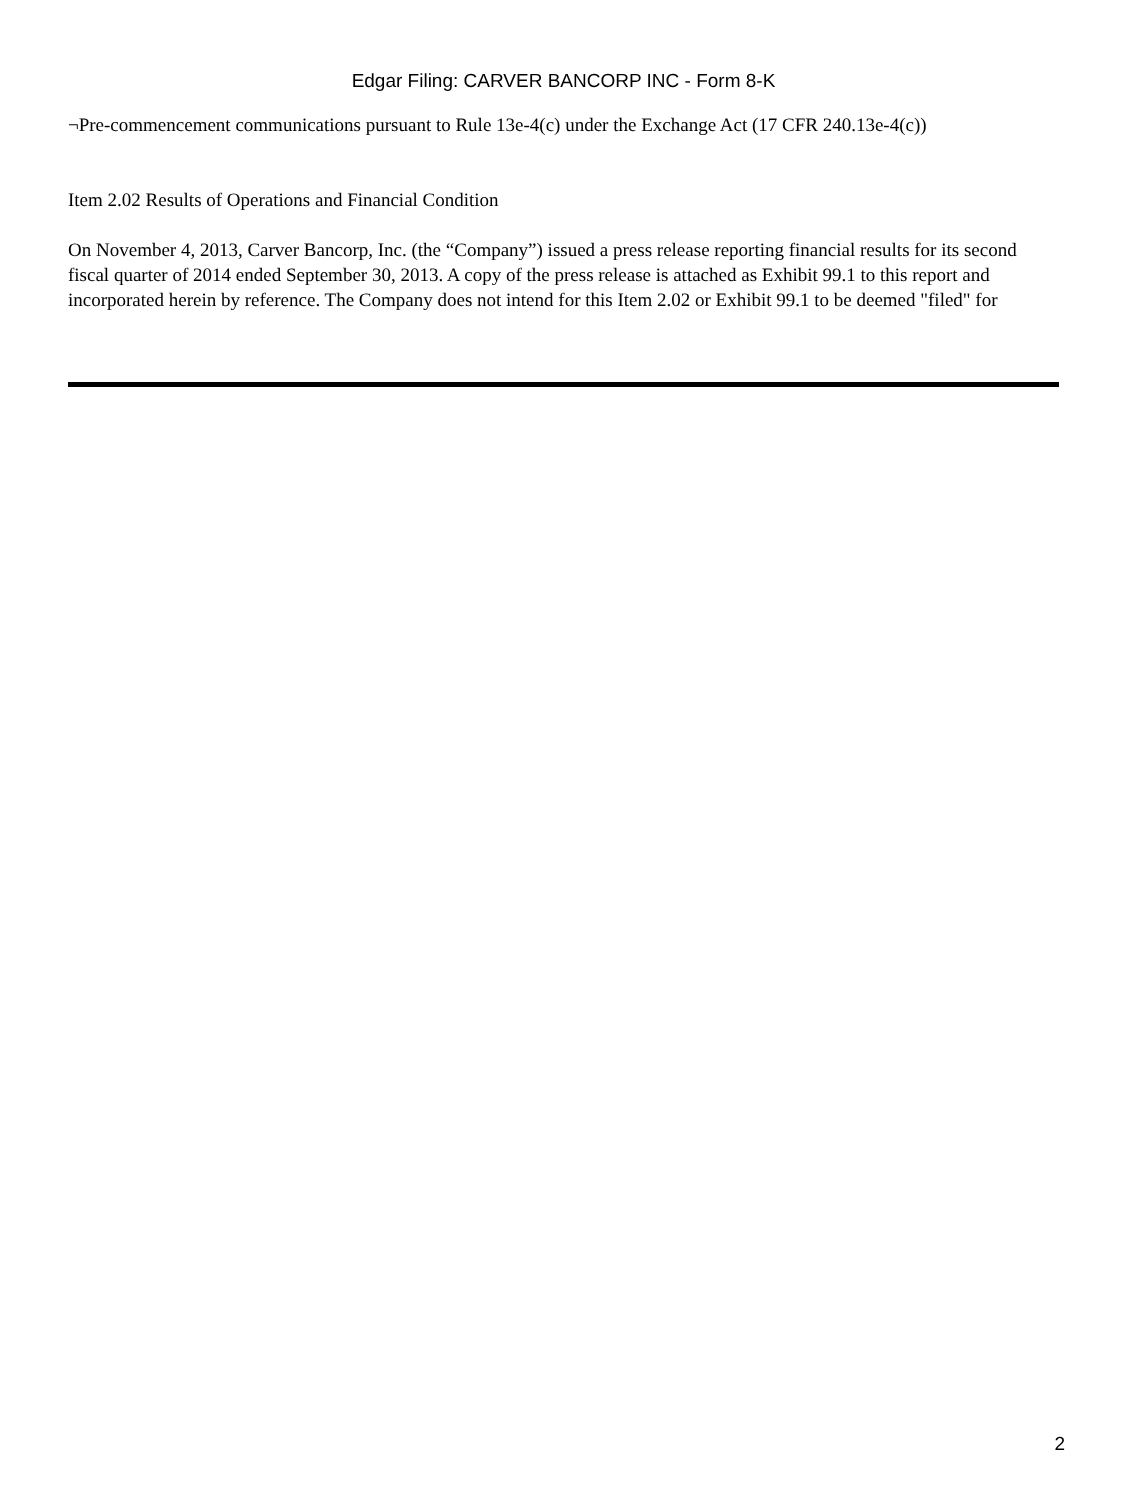Edgar Filing: CARVER BANCORP INC - Form 8-K
¬Pre-commencement communications pursuant to Rule 13e-4(c) under the Exchange Act (17 CFR 240.13e-4(c))
Item 2.02 Results of Operations and Financial Condition
On November 4, 2013, Carver Bancorp, Inc. (the “Company”) issued a press release reporting financial results for its second fiscal quarter of 2014 ended September 30, 2013. A copy of the press release is attached as Exhibit 99.1 to this report and incorporated herein by reference. The Company does not intend for this Item 2.02 or Exhibit 99.1 to be deemed "filed" for
2